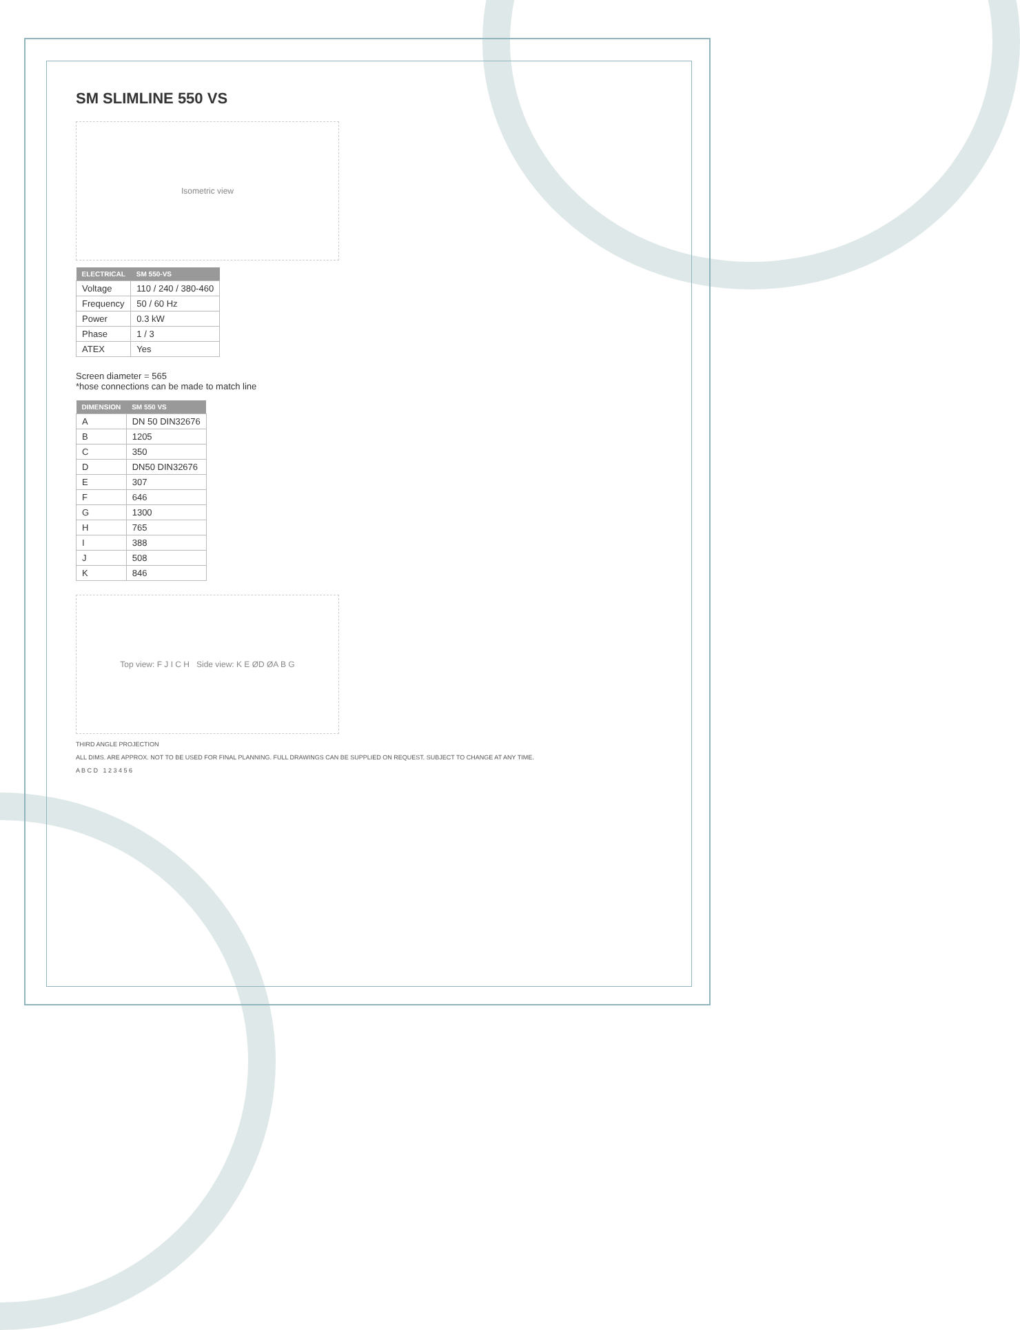SM SLIMLINE 550 VS
Isometric view
| ELECTRICAL | SM 550-VS |
| --- | --- |
| Voltage | 110 / 240 / 380-460 |
| Frequency | 50 / 60 Hz |
| Power | 0.3 kW |
| Phase | 1 / 3 |
| ATEX | Yes |
Screen diameter = 565
*hose connections can be made to match line
| DIMENSION | SM 550 VS |
| --- | --- |
| A | DN 50 DIN32676 |
| B | 1205 |
| C | 350 |
| D | DN50 DIN32676 |
| E | 307 |
| F | 646 |
| G | 1300 |
| H | 765 |
| I | 388 |
| J | 508 |
| K | 846 |
Top view: F J I C H Side view: K E ØD ØA B G
THIRD ANGLE PROJECTION
ALL DIMS. ARE APPROX. NOT TO BE USED FOR FINAL PLANNING. FULL DRAWINGS CAN BE SUPPLIED ON REQUEST. SUBJECT TO CHANGE AT ANY TIME.
A B C D 1 2 3 4 5 6